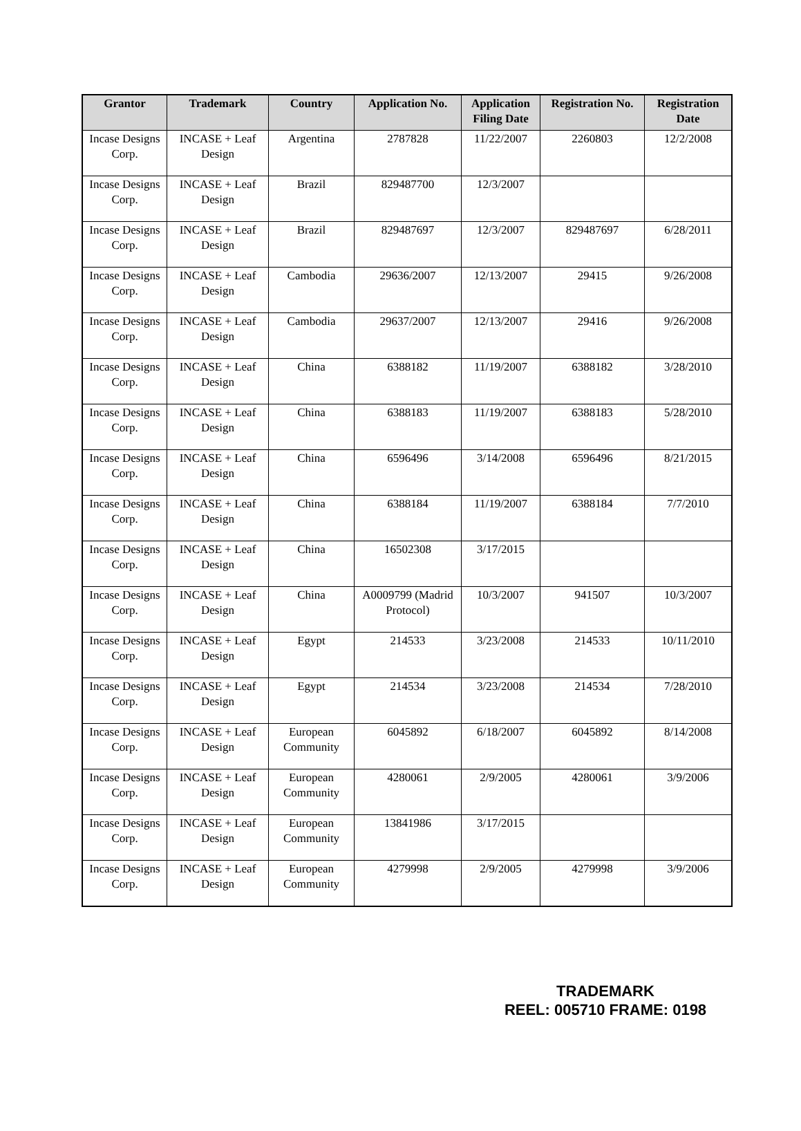| Grantor | Trademark | Country | Application No. | Application Filing Date | Registration No. | Registration Date |
| --- | --- | --- | --- | --- | --- | --- |
| Incase Designs Corp. | INCASE + Leaf Design | Argentina | 2787828 | 11/22/2007 | 2260803 | 12/2/2008 |
| Incase Designs Corp. | INCASE + Leaf Design | Brazil | 829487700 | 12/3/2007 | | |
| Incase Designs Corp. | INCASE + Leaf Design | Brazil | 829487697 | 12/3/2007 | 829487697 | 6/28/2011 |
| Incase Designs Corp. | INCASE + Leaf Design | Cambodia | 29636/2007 | 12/13/2007 | 29415 | 9/26/2008 |
| Incase Designs Corp. | INCASE + Leaf Design | Cambodia | 29637/2007 | 12/13/2007 | 29416 | 9/26/2008 |
| Incase Designs Corp. | INCASE + Leaf Design | China | 6388182 | 11/19/2007 | 6388182 | 3/28/2010 |
| Incase Designs Corp. | INCASE + Leaf Design | China | 6388183 | 11/19/2007 | 6388183 | 5/28/2010 |
| Incase Designs Corp. | INCASE + Leaf Design | China | 6596496 | 3/14/2008 | 6596496 | 8/21/2015 |
| Incase Designs Corp. | INCASE + Leaf Design | China | 6388184 | 11/19/2007 | 6388184 | 7/7/2010 |
| Incase Designs Corp. | INCASE + Leaf Design | China | 16502308 | 3/17/2015 | | |
| Incase Designs Corp. | INCASE + Leaf Design | China | A0009799 (Madrid Protocol) | 10/3/2007 | 941507 | 10/3/2007 |
| Incase Designs Corp. | INCASE + Leaf Design | Egypt | 214533 | 3/23/2008 | 214533 | 10/11/2010 |
| Incase Designs Corp. | INCASE + Leaf Design | Egypt | 214534 | 3/23/2008 | 214534 | 7/28/2010 |
| Incase Designs Corp. | INCASE + Leaf Design | European Community | 6045892 | 6/18/2007 | 6045892 | 8/14/2008 |
| Incase Designs Corp. | INCASE + Leaf Design | European Community | 4280061 | 2/9/2005 | 4280061 | 3/9/2006 |
| Incase Designs Corp. | INCASE + Leaf Design | European Community | 13841986 | 3/17/2015 | | |
| Incase Designs Corp. | INCASE + Leaf Design | European Community | 4279998 | 2/9/2005 | 4279998 | 3/9/2006 |
TRADEMARK
REEL: 005710 FRAME: 0198